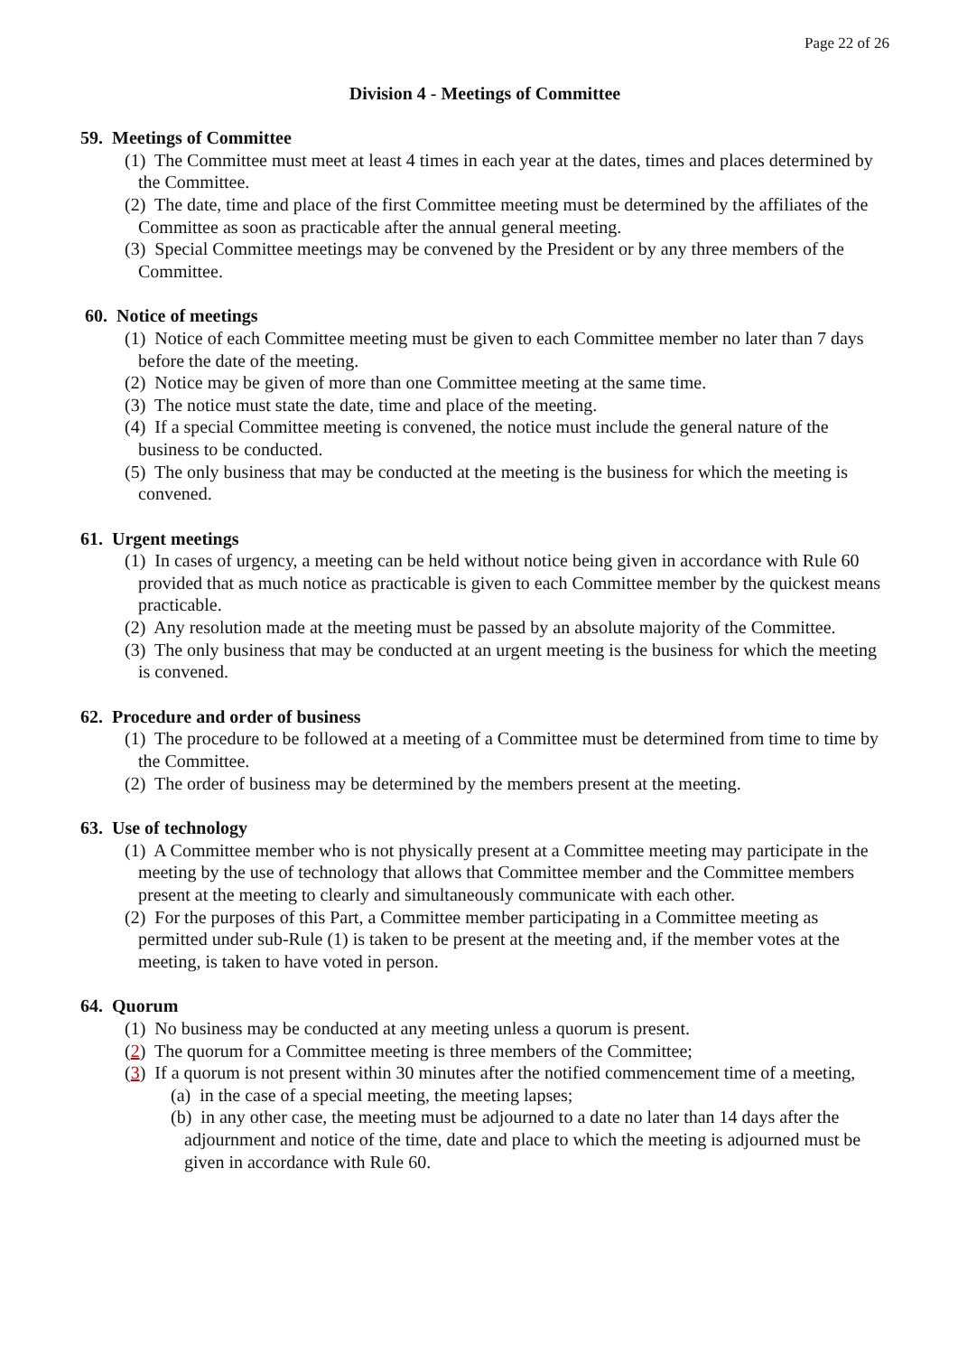Page 22 of 26
Division 4 - Meetings of Committee
59. Meetings of Committee
(1) The Committee must meet at least 4 times in each year at the dates, times and places determined by the Committee.
(2) The date, time and place of the first Committee meeting must be determined by the affiliates of the Committee as soon as practicable after the annual general meeting.
(3) Special Committee meetings may be convened by the President or by any three members of the Committee.
60. Notice of meetings
(1) Notice of each Committee meeting must be given to each Committee member no later than 7 days before the date of the meeting.
(2) Notice may be given of more than one Committee meeting at the same time.
(3) The notice must state the date, time and place of the meeting.
(4) If a special Committee meeting is convened, the notice must include the general nature of the business to be conducted.
(5) The only business that may be conducted at the meeting is the business for which the meeting is convened.
61. Urgent meetings
(1) In cases of urgency, a meeting can be held without notice being given in accordance with Rule 60 provided that as much notice as practicable is given to each Committee member by the quickest means practicable.
(2) Any resolution made at the meeting must be passed by an absolute majority of the Committee.
(3) The only business that may be conducted at an urgent meeting is the business for which the meeting is convened.
62. Procedure and order of business
(1) The procedure to be followed at a meeting of a Committee must be determined from time to time by the Committee.
(2) The order of business may be determined by the members present at the meeting.
63. Use of technology
(1) A Committee member who is not physically present at a Committee meeting may participate in the meeting by the use of technology that allows that Committee member and the Committee members present at the meeting to clearly and simultaneously communicate with each other.
(2) For the purposes of this Part, a Committee member participating in a Committee meeting as permitted under sub-Rule (1) is taken to be present at the meeting and, if the member votes at the meeting, is taken to have voted in person.
64. Quorum
(1) No business may be conducted at any meeting unless a quorum is present.
(2) The quorum for a Committee meeting is three members of the Committee;
(3) If a quorum is not present within 30 minutes after the notified commencement time of a meeting,
(a) in the case of a special meeting, the meeting lapses;
(b) in any other case, the meeting must be adjourned to a date no later than 14 days after the adjournment and notice of the time, date and place to which the meeting is adjourned must be given in accordance with Rule 60.